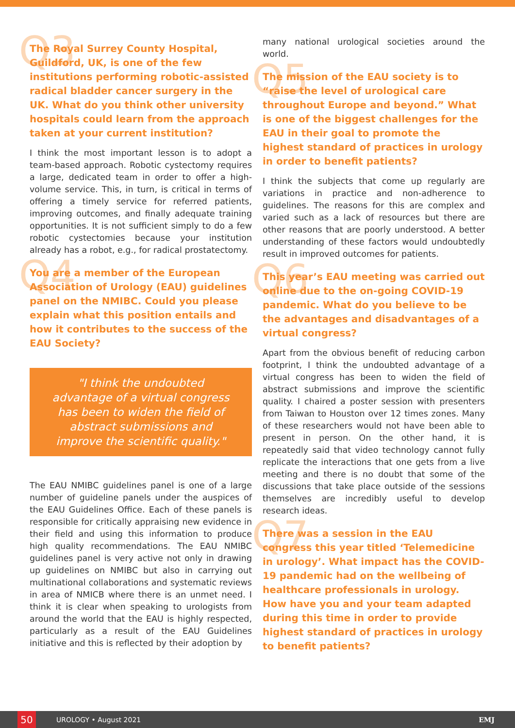Q3 The Royal Surrey County Hospital, Guildford, UK, is one of the few institutions performing robotic-assisted radical bladder cancer surgery in the UK. What do you think other university hospitals could learn from the approach taken at your current institution?
I think the most important lesson is to adopt a team-based approach. Robotic cystectomy requires a large, dedicated team in order to offer a high-volume service. This, in turn, is critical in terms of offering a timely service for referred patients, improving outcomes, and finally adequate training opportunities. It is not sufficient simply to do a few robotic cystectomies because your institution already has a robot, e.g., for radical prostatectomy.
Q4 You are a member of the European Association of Urology (EAU) guidelines panel on the NMIBC. Could you please explain what this position entails and how it contributes to the success of the EAU Society?
"I think the undoubted advantage of a virtual congress has been to widen the field of abstract submissions and improve the scientific quality."
The EAU NMIBC guidelines panel is one of a large number of guideline panels under the auspices of the EAU Guidelines Office. Each of these panels is responsible for critically appraising new evidence in their field and using this information to produce high quality recommendations. The EAU NMIBC guidelines panel is very active not only in drawing up guidelines on NMIBC but also in carrying out multinational collaborations and systematic reviews in area of NMICB where there is an unmet need. I think it is clear when speaking to urologists from around the world that the EAU is highly respected, particularly as a result of the EAU Guidelines initiative and this is reflected by their adoption by
many national urological societies around the world.
Q5 The mission of the EAU society is to “raise the level of urological care throughout Europe and beyond.” What is one of the biggest challenges for the EAU in their goal to promote the highest standard of practices in urology in order to benefit patients?
I think the subjects that come up regularly are variations in practice and non-adherence to guidelines. The reasons for this are complex and varied such as a lack of resources but there are other reasons that are poorly understood. A better understanding of these factors would undoubtedly result in improved outcomes for patients.
Q6 This year’s EAU meeting was carried out online due to the on-going COVID-19 pandemic. What do you believe to be the advantages and disadvantages of a virtual congress?
Apart from the obvious benefit of reducing carbon footprint, I think the undoubted advantage of a virtual congress has been to widen the field of abstract submissions and improve the scientific quality. I chaired a poster session with presenters from Taiwan to Houston over 12 times zones. Many of these researchers would not have been able to present in person. On the other hand, it is repeatedly said that video technology cannot fully replicate the interactions that one gets from a live meeting and there is no doubt that some of the discussions that take place outside of the sessions themselves are incredibly useful to develop research ideas.
Q7 There was a session in the EAU congress this year titled ‘Telemedicine in urology’. What impact has the COVID-19 pandemic had on the wellbeing of healthcare professionals in urology. How have you and your team adapted during this time in order to provide highest standard of practices in urology to benefit patients?
50
UROLOGY • August 2021 EMJ